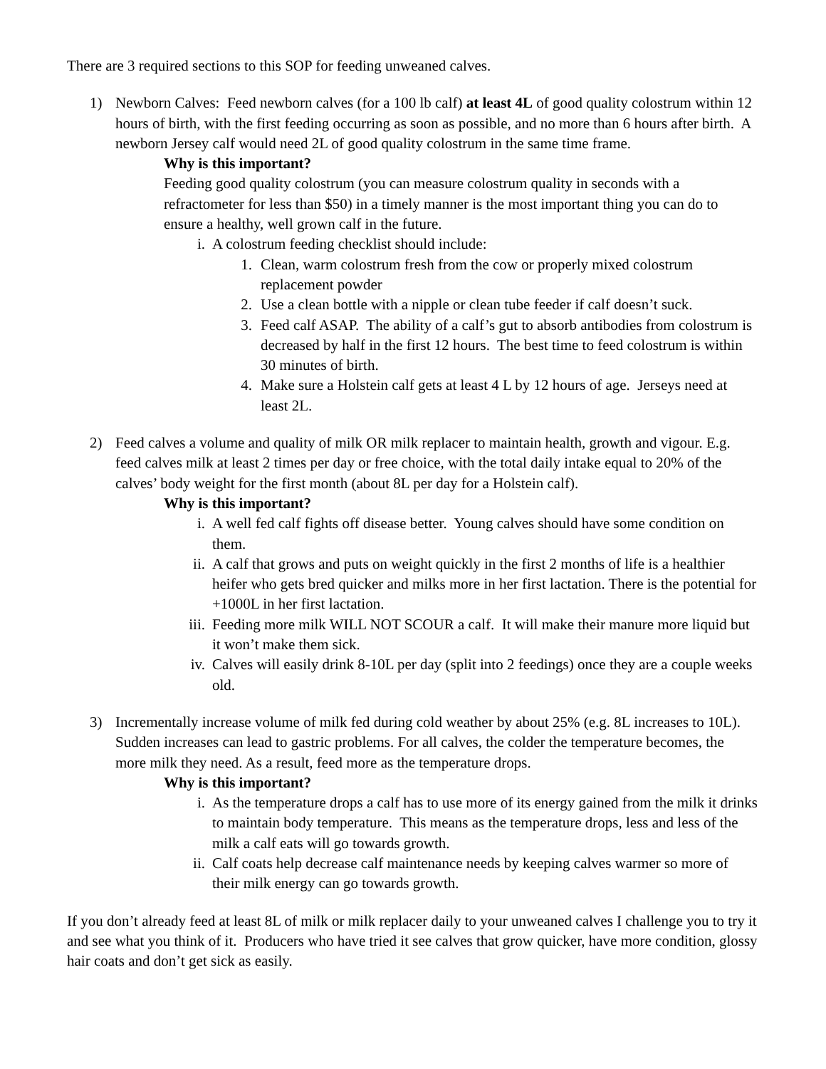There are 3 required sections to this SOP for feeding unweaned calves.
1) Newborn Calves: Feed newborn calves (for a 100 lb calf) at least 4L of good quality colostrum within 12 hours of birth, with the first feeding occurring as soon as possible, and no more than 6 hours after birth. A newborn Jersey calf would need 2L of good quality colostrum in the same time frame.
Why is this important?
Feeding good quality colostrum (you can measure colostrum quality in seconds with a refractometer for less than $50) in a timely manner is the most important thing you can do to ensure a healthy, well grown calf in the future.
i. A colostrum feeding checklist should include:
1. Clean, warm colostrum fresh from the cow or properly mixed colostrum replacement powder
2. Use a clean bottle with a nipple or clean tube feeder if calf doesn’t suck.
3. Feed calf ASAP. The ability of a calf’s gut to absorb antibodies from colostrum is decreased by half in the first 12 hours. The best time to feed colostrum is within 30 minutes of birth.
4. Make sure a Holstein calf gets at least 4 L by 12 hours of age. Jerseys need at least 2L.
2) Feed calves a volume and quality of milk OR milk replacer to maintain health, growth and vigour. E.g. feed calves milk at least 2 times per day or free choice, with the total daily intake equal to 20% of the calves’ body weight for the first month (about 8L per day for a Holstein calf).
Why is this important?
i. A well fed calf fights off disease better. Young calves should have some condition on them.
ii. A calf that grows and puts on weight quickly in the first 2 months of life is a healthier heifer who gets bred quicker and milks more in her first lactation. There is the potential for +1000L in her first lactation.
iii. Feeding more milk WILL NOT SCOUR a calf. It will make their manure more liquid but it won’t make them sick.
iv. Calves will easily drink 8-10L per day (split into 2 feedings) once they are a couple weeks old.
3) Incrementally increase volume of milk fed during cold weather by about 25% (e.g. 8L increases to 10L). Sudden increases can lead to gastric problems. For all calves, the colder the temperature becomes, the more milk they need. As a result, feed more as the temperature drops.
Why is this important?
i. As the temperature drops a calf has to use more of its energy gained from the milk it drinks to maintain body temperature. This means as the temperature drops, less and less of the milk a calf eats will go towards growth.
ii. Calf coats help decrease calf maintenance needs by keeping calves warmer so more of their milk energy can go towards growth.
If you don’t already feed at least 8L of milk or milk replacer daily to your unweaned calves I challenge you to try it and see what you think of it. Producers who have tried it see calves that grow quicker, have more condition, glossy hair coats and don’t get sick as easily.